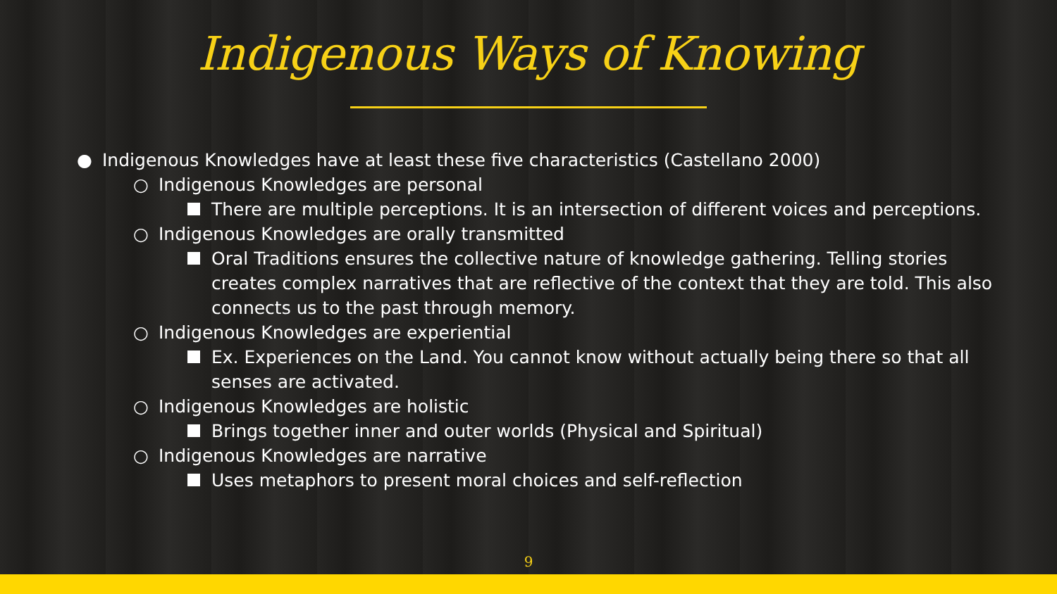Indigenous Ways of Knowing
● Indigenous Knowledges have at least these five characteristics (Castellano 2000)
○ Indigenous Knowledges are personal
There are multiple perceptions. It is an intersection of different voices and perceptions.
○ Indigenous Knowledges are orally transmitted
Oral Traditions ensures the collective nature of knowledge gathering. Telling stories creates complex narratives that are reflective of the context that they are told. This also connects us to the past through memory.
○ Indigenous Knowledges are experiential
Ex. Experiences on the Land. You cannot know without actually being there so that all senses are activated.
○ Indigenous Knowledges are holistic
Brings together inner and outer worlds (Physical and Spiritual)
○ Indigenous Knowledges are narrative
Uses metaphors to present moral choices and self-reflection
9